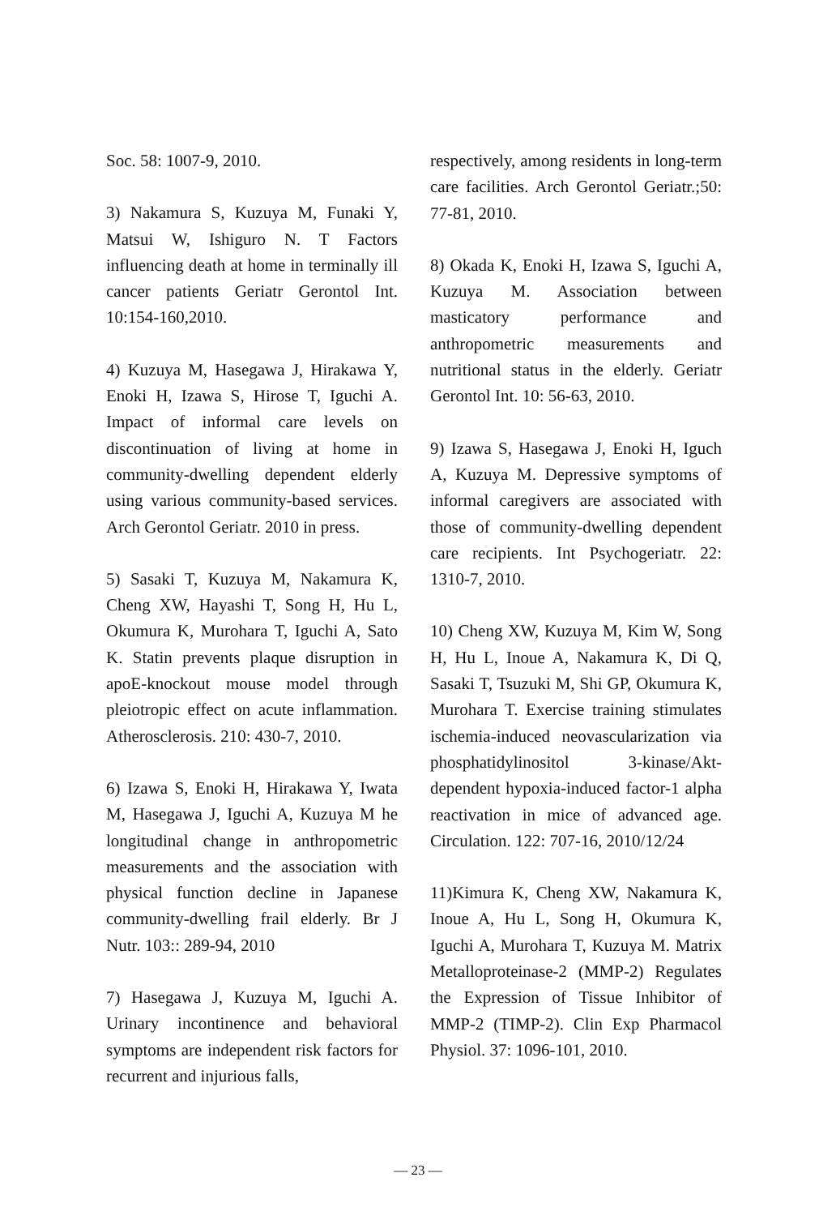Soc. 58: 1007-9, 2010.
3) Nakamura S, Kuzuya M, Funaki Y, Matsui W, Ishiguro N. T Factors influencing death at home in terminally ill cancer patients Geriatr Gerontol Int. 10:154-160,2010.
4) Kuzuya M, Hasegawa J, Hirakawa Y, Enoki H, Izawa S, Hirose T, Iguchi A. Impact of informal care levels on discontinuation of living at home in community-dwelling dependent elderly using various community-based services. Arch Gerontol Geriatr. 2010 in press.
5) Sasaki T, Kuzuya M, Nakamura K, Cheng XW, Hayashi T, Song H, Hu L, Okumura K, Murohara T, Iguchi A, Sato K. Statin prevents plaque disruption in apoE-knockout mouse model through pleiotropic effect on acute inflammation. Atherosclerosis. 210: 430-7, 2010.
6) Izawa S, Enoki H, Hirakawa Y, Iwata M, Hasegawa J, Iguchi A, Kuzuya M he longitudinal change in anthropometric measurements and the association with physical function decline in Japanese community-dwelling frail elderly. Br J Nutr. 103:: 289-94, 2010
7) Hasegawa J, Kuzuya M, Iguchi A. Urinary incontinence and behavioral symptoms are independent risk factors for recurrent and injurious falls,
respectively, among residents in long-term care facilities. Arch Gerontol Geriatr.;50: 77-81, 2010.
8) Okada K, Enoki H, Izawa S, Iguchi A, Kuzuya M. Association between masticatory performance and anthropometric measurements and nutritional status in the elderly. Geriatr Gerontol Int. 10: 56-63, 2010.
9) Izawa S, Hasegawa J, Enoki H, Iguch A, Kuzuya M. Depressive symptoms of informal caregivers are associated with those of community-dwelling dependent care recipients. Int Psychogeriatr. 22: 1310-7, 2010.
10) Cheng XW, Kuzuya M, Kim W, Song H, Hu L, Inoue A, Nakamura K, Di Q, Sasaki T, Tsuzuki M, Shi GP, Okumura K, Murohara T. Exercise training stimulates ischemia-induced neovascularization via phosphatidylinositol 3-kinase/Akt-dependent hypoxia-induced factor-1 alpha reactivation in mice of advanced age. Circulation. 122: 707-16, 2010/12/24
11)Kimura K, Cheng XW, Nakamura K, Inoue A, Hu L, Song H, Okumura K, Iguchi A, Murohara T, Kuzuya M. Matrix Metalloproteinase-2 (MMP-2) Regulates the Expression of Tissue Inhibitor of MMP-2 (TIMP-2). Clin Exp Pharmacol Physiol. 37: 1096-101, 2010.
— 23 —